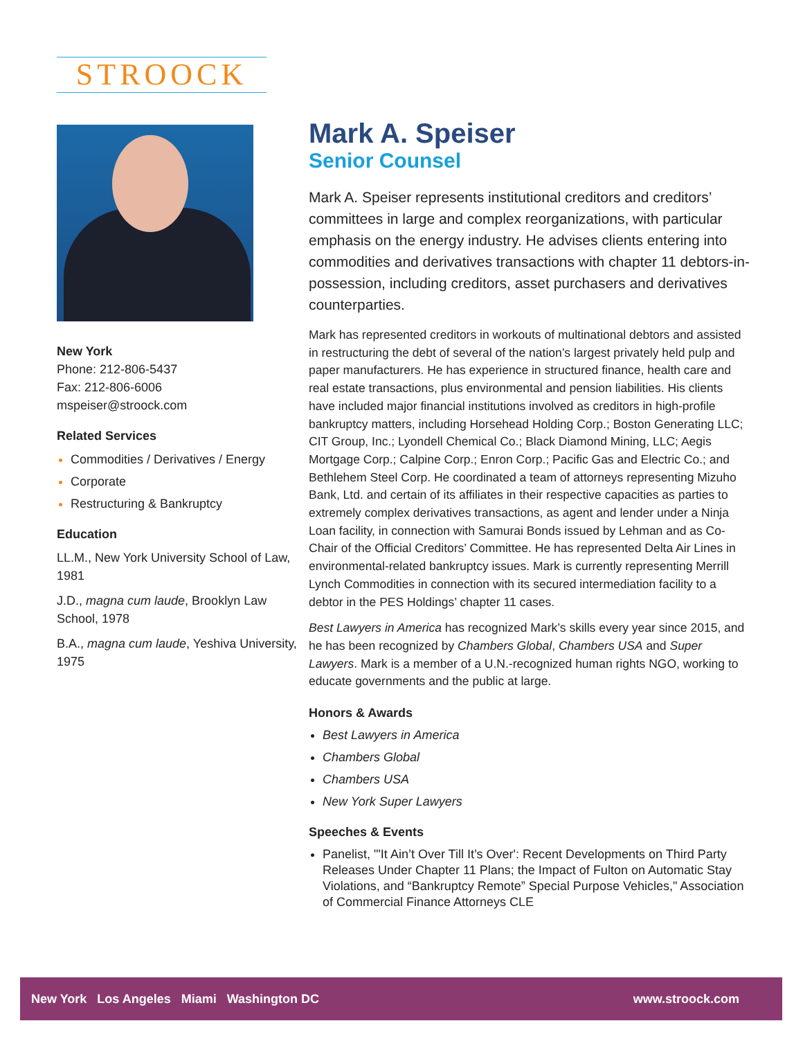STROOCK
New York
Phone: 212-806-5437
Fax: 212-806-6006
mspeiser@stroock.com
Related Services
Commodities / Derivatives / Energy
Corporate
Restructuring & Bankruptcy
Education
LL.M., New York University School of Law, 1981
J.D., magna cum laude, Brooklyn Law School, 1978
B.A., magna cum laude, Yeshiva University, 1975
Mark A. Speiser
Senior Counsel
Mark A. Speiser represents institutional creditors and creditors’ committees in large and complex reorganizations, with particular emphasis on the energy industry. He advises clients entering into commodities and derivatives transactions with chapter 11 debtors-in-possession, including creditors, asset purchasers and derivatives counterparties.
Mark has represented creditors in workouts of multinational debtors and assisted in restructuring the debt of several of the nation’s largest privately held pulp and paper manufacturers. He has experience in structured finance, health care and real estate transactions, plus environmental and pension liabilities. His clients have included major financial institutions involved as creditors in high-profile bankruptcy matters, including Horsehead Holding Corp.; Boston Generating LLC; CIT Group, Inc.; Lyondell Chemical Co.; Black Diamond Mining, LLC; Aegis Mortgage Corp.; Calpine Corp.; Enron Corp.; Pacific Gas and Electric Co.; and Bethlehem Steel Corp. He coordinated a team of attorneys representing Mizuho Bank, Ltd. and certain of its affiliates in their respective capacities as parties to extremely complex derivatives transactions, as agent and lender under a Ninja Loan facility, in connection with Samurai Bonds issued by Lehman and as Co-Chair of the Official Creditors’ Committee. He has represented Delta Air Lines in environmental-related bankruptcy issues. Mark is currently representing Merrill Lynch Commodities in connection with its secured intermediation facility to a debtor in the PES Holdings’ chapter 11 cases.
Best Lawyers in America has recognized Mark’s skills every year since 2015, and he has been recognized by Chambers Global, Chambers USA and Super Lawyers. Mark is a member of a U.N.-recognized human rights NGO, working to educate governments and the public at large.
Honors & Awards
Best Lawyers in America
Chambers Global
Chambers USA
New York Super Lawyers
Speeches & Events
Panelist, "'It Ain’t Over Till It’s Over': Recent Developments on Third Party Releases Under Chapter 11 Plans; the Impact of Fulton on Automatic Stay Violations, and “Bankruptcy Remote” Special Purpose Vehicles," Association of Commercial Finance Attorneys CLE
New York Los Angeles Miami Washington DC www.stroock.com